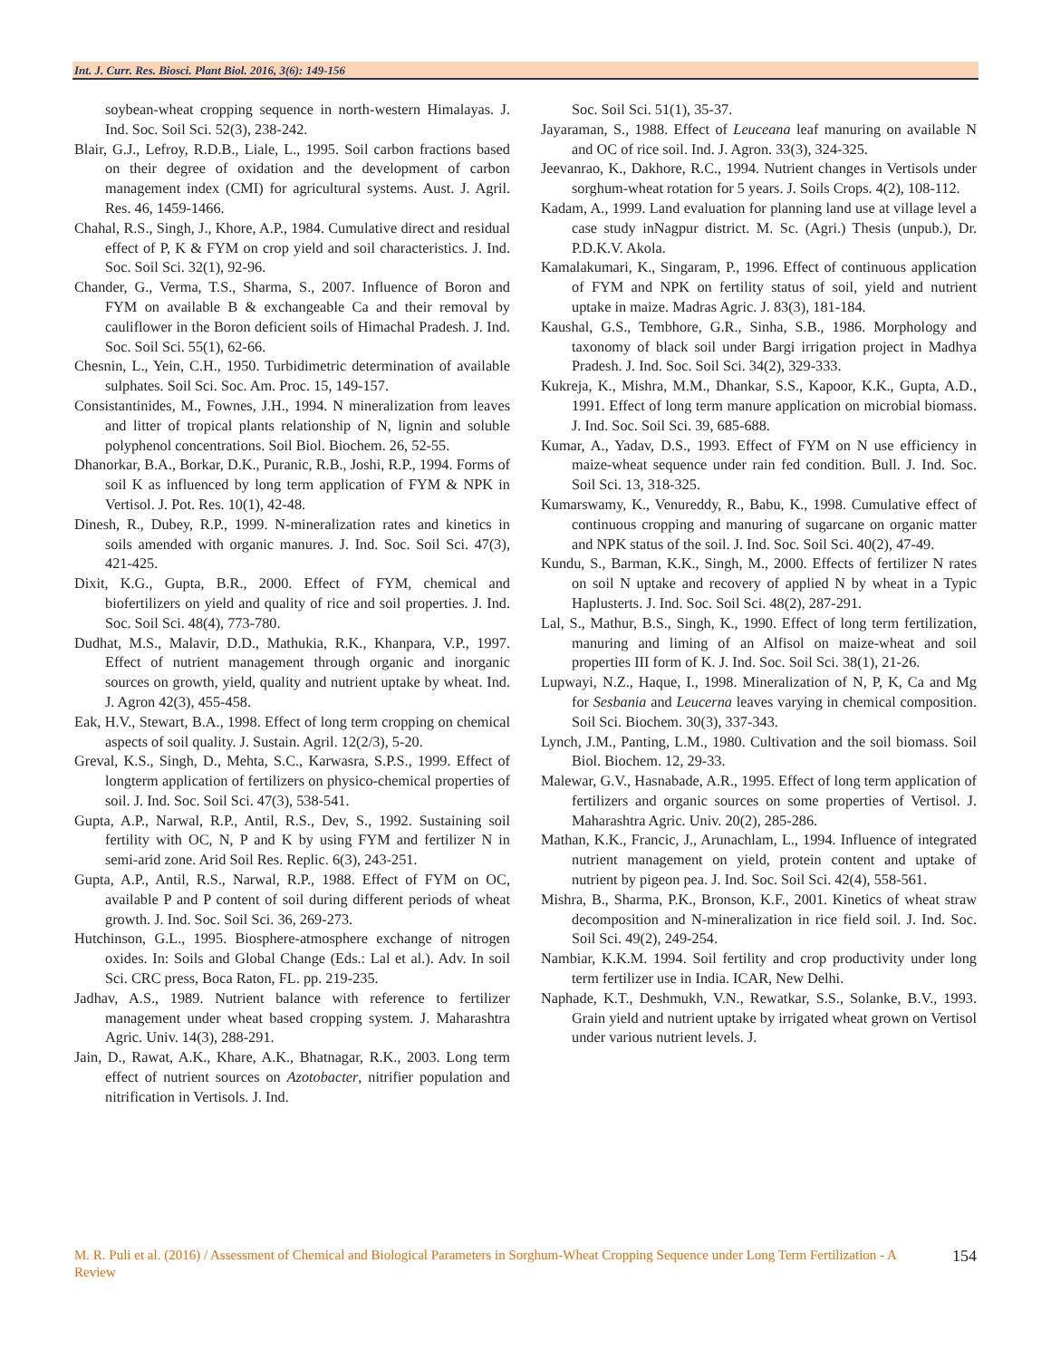Int. J. Curr. Res. Biosci. Plant Biol. 2016, 3(6): 149-156
soybean-wheat cropping sequence in north-western Himalayas. J. Ind. Soc. Soil Sci. 52(3), 238-242.
Blair, G.J., Lefroy, R.D.B., Liale, L., 1995. Soil carbon fractions based on their degree of oxidation and the development of carbon management index (CMI) for agricultural systems. Aust. J. Agril. Res. 46, 1459-1466.
Chahal, R.S., Singh, J., Khore, A.P., 1984. Cumulative direct and residual effect of P, K & FYM on crop yield and soil characteristics. J. Ind. Soc. Soil Sci. 32(1), 92-96.
Chander, G., Verma, T.S., Sharma, S., 2007. Influence of Boron and FYM on available B & exchangeable Ca and their removal by cauliflower in the Boron deficient soils of Himachal Pradesh. J. Ind. Soc. Soil Sci. 55(1), 62-66.
Chesnin, L., Yein, C.H., 1950. Turbidimetric determination of available sulphates. Soil Sci. Soc. Am. Proc. 15, 149-157.
Consistantinides, M., Fownes, J.H., 1994. N mineralization from leaves and litter of tropical plants relationship of N, lignin and soluble polyphenol concentrations. Soil Biol. Biochem. 26, 52-55.
Dhanorkar, B.A., Borkar, D.K., Puranic, R.B., Joshi, R.P., 1994. Forms of soil K as influenced by long term application of FYM & NPK in Vertisol. J. Pot. Res. 10(1), 42-48.
Dinesh, R., Dubey, R.P., 1999. N-mineralization rates and kinetics in soils amended with organic manures. J. Ind. Soc. Soil Sci. 47(3), 421-425.
Dixit, K.G., Gupta, B.R., 2000. Effect of FYM, chemical and biofertilizers on yield and quality of rice and soil properties. J. Ind. Soc. Soil Sci. 48(4), 773-780.
Dudhat, M.S., Malavir, D.D., Mathukia, R.K., Khanpara, V.P., 1997. Effect of nutrient management through organic and inorganic sources on growth, yield, quality and nutrient uptake by wheat. Ind. J. Agron 42(3), 455-458.
Eak, H.V., Stewart, B.A., 1998. Effect of long term cropping on chemical aspects of soil quality. J. Sustain. Agril. 12(2/3), 5-20.
Greval, K.S., Singh, D., Mehta, S.C., Karwasra, S.P.S., 1999. Effect of longterm application of fertilizers on physico-chemical properties of soil. J. Ind. Soc. Soil Sci. 47(3), 538-541.
Gupta, A.P., Narwal, R.P., Antil, R.S., Dev, S., 1992. Sustaining soil fertility with OC, N, P and K by using FYM and fertilizer N in semi-arid zone. Arid Soil Res. Replic. 6(3), 243-251.
Gupta, A.P., Antil, R.S., Narwal, R.P., 1988. Effect of FYM on OC, available P and P content of soil during different periods of wheat growth. J. Ind. Soc. Soil Sci. 36, 269-273.
Hutchinson, G.L., 1995. Biosphere-atmosphere exchange of nitrogen oxides. In: Soils and Global Change (Eds.: Lal et al.). Adv. In soil Sci. CRC press, Boca Raton, FL. pp. 219-235.
Jadhav, A.S., 1989. Nutrient balance with reference to fertilizer management under wheat based cropping system. J. Maharashtra Agric. Univ. 14(3), 288-291.
Jain, D., Rawat, A.K., Khare, A.K., Bhatnagar, R.K., 2003. Long term effect of nutrient sources on Azotobacter, nitrifier population and nitrification in Vertisols. J. Ind.
Soc. Soil Sci. 51(1), 35-37.
Jayaraman, S., 1988. Effect of Leuceana leaf manuring on available N and OC of rice soil. Ind. J. Agron. 33(3), 324-325.
Jeevanrao, K., Dakhore, R.C., 1994. Nutrient changes in Vertisols under sorghum-wheat rotation for 5 years. J. Soils Crops. 4(2), 108-112.
Kadam, A., 1999. Land evaluation for planning land use at village level a case study inNagpur district. M. Sc. (Agri.) Thesis (unpub.), Dr. P.D.K.V. Akola.
Kamalakumari, K., Singaram, P., 1996. Effect of continuous application of FYM and NPK on fertility status of soil, yield and nutrient uptake in maize. Madras Agric. J. 83(3), 181-184.
Kaushal, G.S., Tembhore, G.R., Sinha, S.B., 1986. Morphology and taxonomy of black soil under Bargi irrigation project in Madhya Pradesh. J. Ind. Soc. Soil Sci. 34(2), 329-333.
Kukreja, K., Mishra, M.M., Dhankar, S.S., Kapoor, K.K., Gupta, A.D., 1991. Effect of long term manure application on microbial biomass. J. Ind. Soc. Soil Sci. 39, 685-688.
Kumar, A., Yadav, D.S., 1993. Effect of FYM on N use efficiency in maize-wheat sequence under rain fed condition. Bull. J. Ind. Soc. Soil Sci. 13, 318-325.
Kumarswamy, K., Venureddy, R., Babu, K., 1998. Cumulative effect of continuous cropping and manuring of sugarcane on organic matter and NPK status of the soil. J. Ind. Soc. Soil Sci. 40(2), 47-49.
Kundu, S., Barman, K.K., Singh, M., 2000. Effects of fertilizer N rates on soil N uptake and recovery of applied N by wheat in a Typic Haplusterts. J. Ind. Soc. Soil Sci. 48(2), 287-291.
Lal, S., Mathur, B.S., Singh, K., 1990. Effect of long term fertilization, manuring and liming of an Alfisol on maize-wheat and soil properties III form of K. J. Ind. Soc. Soil Sci. 38(1), 21-26.
Lupwayi, N.Z., Haque, I., 1998. Mineralization of N, P, K, Ca and Mg for Sesbania and Leucerna leaves varying in chemical composition. Soil Sci. Biochem. 30(3), 337-343.
Lynch, J.M., Panting, L.M., 1980. Cultivation and the soil biomass. Soil Biol. Biochem. 12, 29-33.
Malewar, G.V., Hasnabade, A.R., 1995. Effect of long term application of fertilizers and organic sources on some properties of Vertisol. J. Maharashtra Agric. Univ. 20(2), 285-286.
Mathan, K.K., Francic, J., Arunachlam, L., 1994. Influence of integrated nutrient management on yield, protein content and uptake of nutrient by pigeon pea. J. Ind. Soc. Soil Sci. 42(4), 558-561.
Mishra, B., Sharma, P.K., Bronson, K.F., 2001. Kinetics of wheat straw decomposition and N-mineralization in rice field soil. J. Ind. Soc. Soil Sci. 49(2), 249-254.
Nambiar, K.K.M. 1994. Soil fertility and crop productivity under long term fertilizer use in India. ICAR, New Delhi.
Naphade, K.T., Deshmukh, V.N., Rewatkar, S.S., Solanke, B.V., 1993. Grain yield and nutrient uptake by irrigated wheat grown on Vertisol under various nutrient levels. J.
M. R. Puli et al. (2016) / Assessment of Chemical and Biological Parameters in Sorghum-Wheat Cropping Sequence under Long Term Fertilization - A Review
154